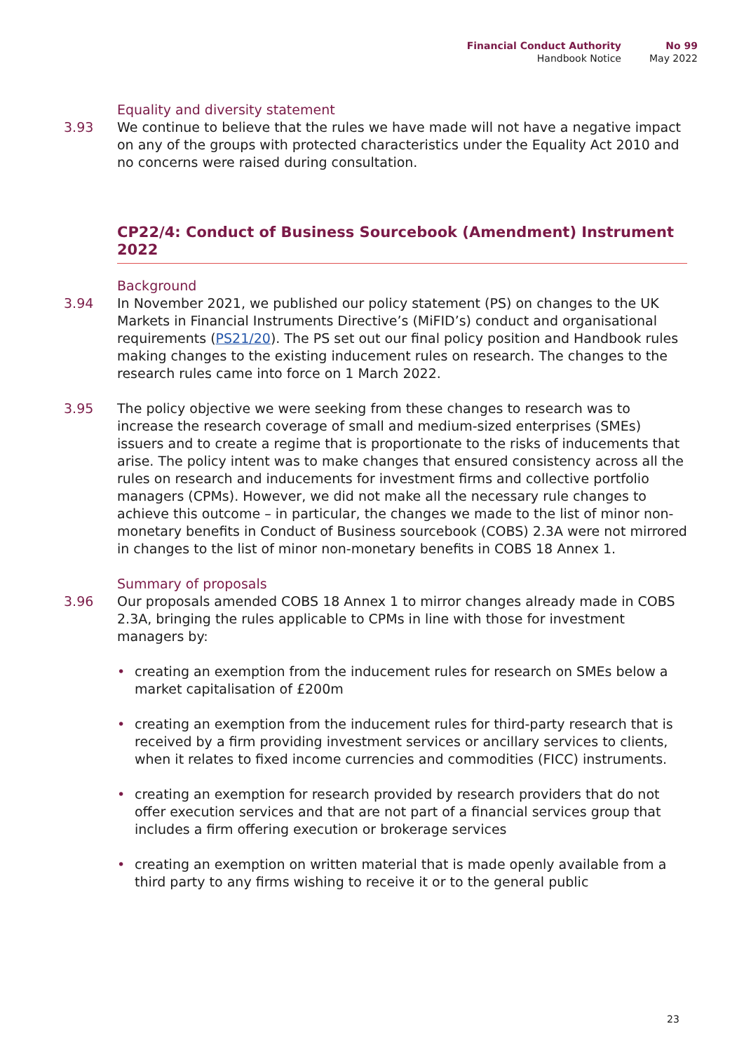Financial Conduct Authority
Handbook Notice
No 99
May 2022
Equality and diversity statement
3.93 We continue to believe that the rules we have made will not have a negative impact on any of the groups with protected characteristics under the Equality Act 2010 and no concerns were raised during consultation.
CP22/4: Conduct of Business Sourcebook (Amendment) Instrument 2022
Background
3.94 In November 2021, we published our policy statement (PS) on changes to the UK Markets in Financial Instruments Directive’s (MiFID’s) conduct and organisational requirements (PS21/20). The PS set out our final policy position and Handbook rules making changes to the existing inducement rules on research. The changes to the research rules came into force on 1 March 2022.
3.95 The policy objective we were seeking from these changes to research was to increase the research coverage of small and medium-sized enterprises (SMEs) issuers and to create a regime that is proportionate to the risks of inducements that arise. The policy intent was to make changes that ensured consistency across all the rules on research and inducements for investment firms and collective portfolio managers (CPMs). However, we did not make all the necessary rule changes to achieve this outcome – in particular, the changes we made to the list of minor non-monetary benefits in Conduct of Business sourcebook (COBS) 2.3A were not mirrored in changes to the list of minor non-monetary benefits in COBS 18 Annex 1.
Summary of proposals
3.96 Our proposals amended COBS 18 Annex 1 to mirror changes already made in COBS 2.3A, bringing the rules applicable to CPMs in line with those for investment managers by:
• creating an exemption from the inducement rules for research on SMEs below a market capitalisation of £200m
• creating an exemption from the inducement rules for third-party research that is received by a firm providing investment services or ancillary services to clients, when it relates to fixed income currencies and commodities (FICC) instruments.
• creating an exemption for research provided by research providers that do not offer execution services and that are not part of a financial services group that includes a firm offering execution or brokerage services
• creating an exemption on written material that is made openly available from a third party to any firms wishing to receive it or to the general public
23